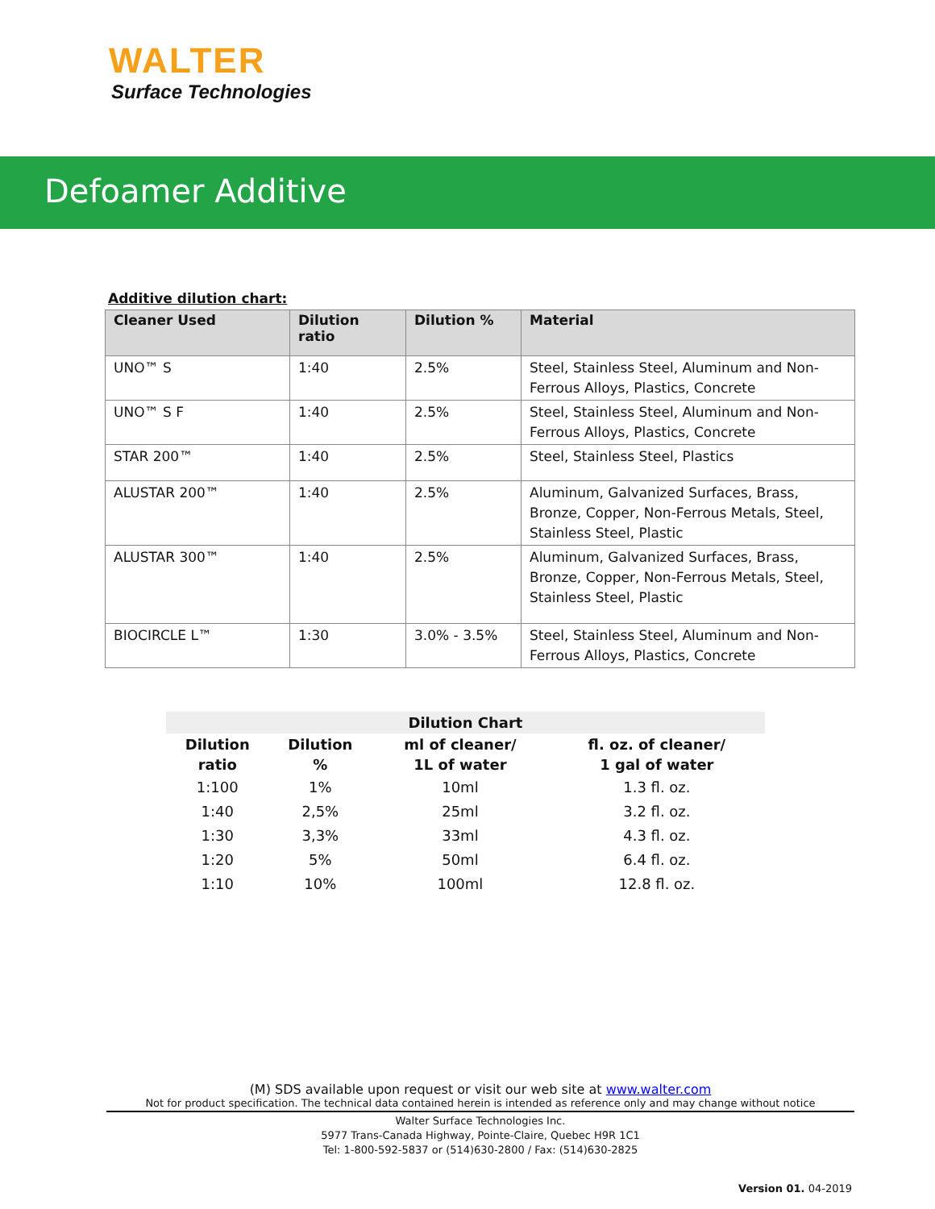WALTER
Surface Technologies
Defoamer Additive
Additive dilution chart:
| Cleaner Used | Dilution ratio | Dilution % | Material |
| --- | --- | --- | --- |
| UNO™ S | 1:40 | 2.5% | Steel, Stainless Steel, Aluminum and Non-Ferrous Alloys, Plastics, Concrete |
| UNO™ S F | 1:40 | 2.5% | Steel, Stainless Steel, Aluminum and Non-Ferrous Alloys, Plastics, Concrete |
| STAR 200™ | 1:40 | 2.5% | Steel, Stainless Steel, Plastics |
| ALUSTAR 200™ | 1:40 | 2.5% | Aluminum, Galvanized Surfaces, Brass, Bronze, Copper, Non-Ferrous Metals, Steel, Stainless Steel, Plastic |
| ALUSTAR 300™ | 1:40 | 2.5% | Aluminum, Galvanized Surfaces, Brass, Bronze, Copper, Non-Ferrous Metals, Steel, Stainless Steel, Plastic |
| BIOCIRCLE L™ | 1:30 | 3.0% - 3.5% | Steel, Stainless Steel, Aluminum and Non-Ferrous Alloys, Plastics, Concrete |
| Dilution Chart | | | |
| --- | --- | --- | --- |
| Dilution ratio | Dilution % | ml of cleaner/ 1L of water | fl. oz. of cleaner/ 1 gal of water |
| 1:100 | 1% | 10ml | 1.3 fl. oz. |
| 1:40 | 2,5% | 25ml | 3.2 fl. oz. |
| 1:30 | 3,3% | 33ml | 4.3 fl. oz. |
| 1:20 | 5% | 50ml | 6.4 fl. oz. |
| 1:10 | 10% | 100ml | 12.8 fl. oz. |
(M) SDS available upon request or visit our web site at www.walter.com
Not for product specification. The technical data contained herein is intended as reference only and may change without notice
Walter Surface Technologies Inc.
5977 Trans-Canada Highway, Pointe-Claire, Quebec H9R 1C1
Tel: 1-800-592-5837 or (514)630-2800 / Fax: (514)630-2825
Version 01. 04-2019